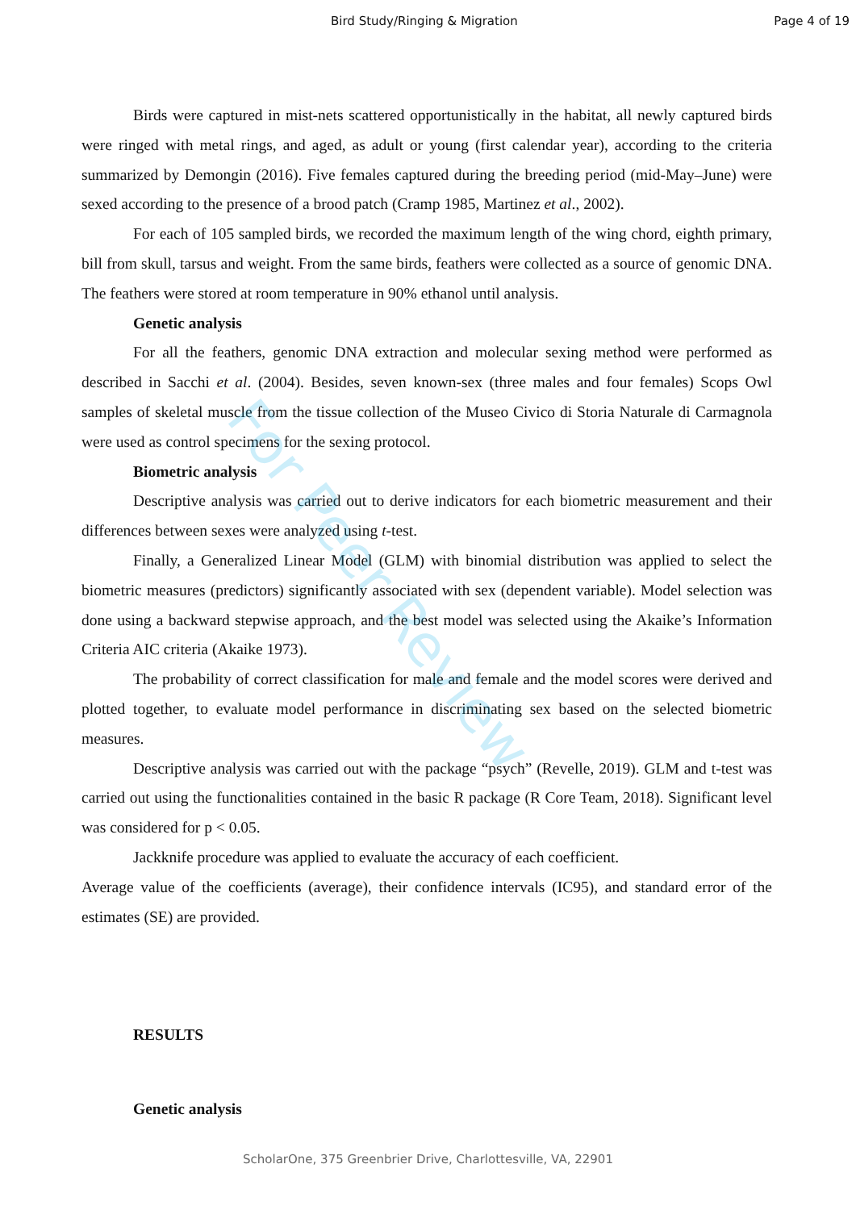Bird Study/Ringing & Migration Page 4 of 19
Birds were captured in mist-nets scattered opportunistically in the habitat, all newly captured birds were ringed with metal rings, and aged, as adult or young (first calendar year), according to the criteria summarized by Demongin (2016). Five females captured during the breeding period (mid-May–June) were sexed according to the presence of a brood patch (Cramp 1985, Martinez et al., 2002).
For each of 105 sampled birds, we recorded the maximum length of the wing chord, eighth primary, bill from skull, tarsus and weight. From the same birds, feathers were collected as a source of genomic DNA. The feathers were stored at room temperature in 90% ethanol until analysis.
Genetic analysis
For all the feathers, genomic DNA extraction and molecular sexing method were performed as described in Sacchi et al. (2004). Besides, seven known-sex (three males and four females) Scops Owl samples of skeletal muscle from the tissue collection of the Museo Civico di Storia Naturale di Carmagnola were used as control specimens for the sexing protocol.
Biometric analysis
Descriptive analysis was carried out to derive indicators for each biometric measurement and their differences between sexes were analyzed using t-test.
Finally, a Generalized Linear Model (GLM) with binomial distribution was applied to select the biometric measures (predictors) significantly associated with sex (dependent variable). Model selection was done using a backward stepwise approach, and the best model was selected using the Akaike’s Information Criteria AIC criteria (Akaike 1973).
The probability of correct classification for male and female and the model scores were derived and plotted together, to evaluate model performance in discriminating sex based on the selected biometric measures.
Descriptive analysis was carried out with the package “psych” (Revelle, 2019). GLM and t-test was carried out using the functionalities contained in the basic R package (R Core Team, 2018). Significant level was considered for p < 0.05.
Jackknife procedure was applied to evaluate the accuracy of each coefficient.
Average value of the coefficients (average), their confidence intervals (IC95), and standard error of the estimates (SE) are provided.
RESULTS
Genetic analysis
For Peer Review
ScholarOne, 375 Greenbrier Drive, Charlottesville, VA, 22901